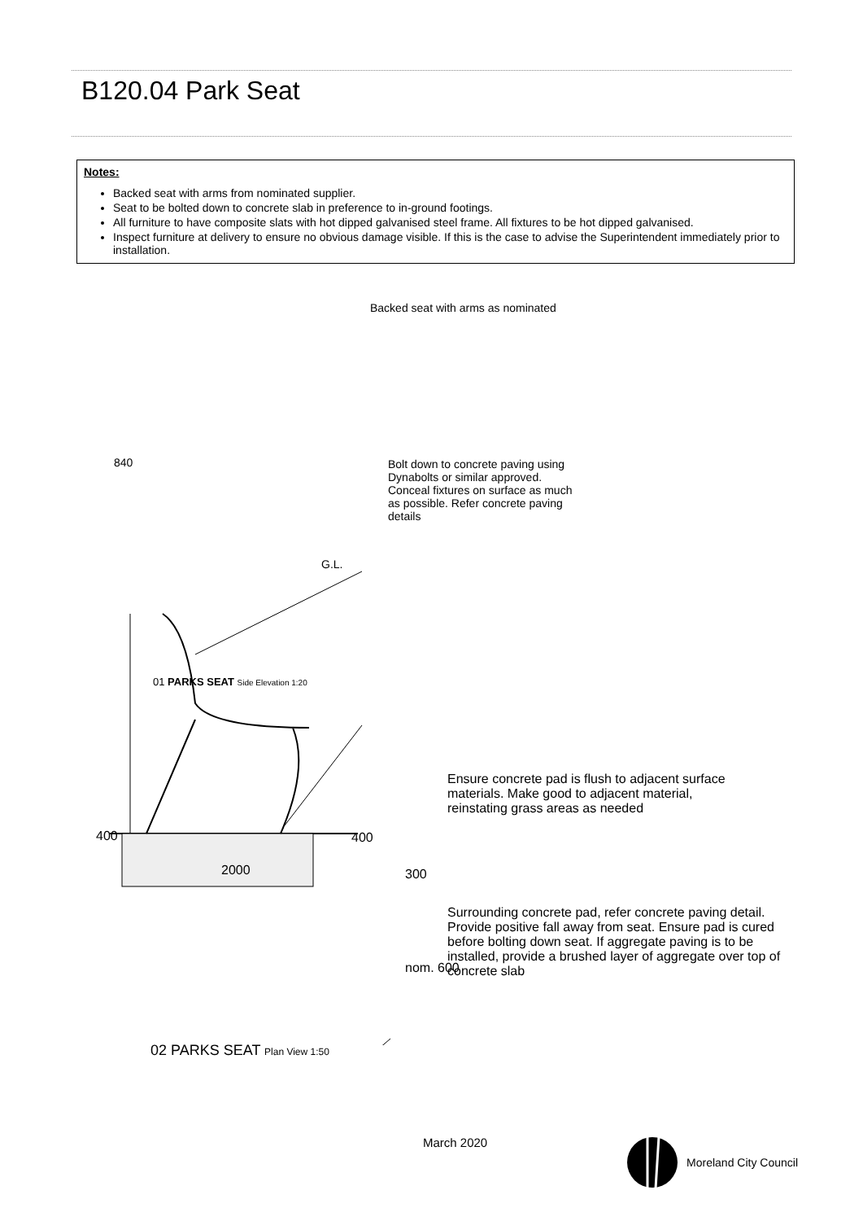B120.04 Park Seat
Notes:
Backed seat with arms from nominated supplier.
Seat to be bolted down to concrete slab in preference to in-ground footings.
All furniture to have composite slats with hot dipped galvanised steel frame. All fixtures to be hot dipped galvanised.
Inspect furniture at delivery to ensure no obvious damage visible. If this is the case to advise the Superintendent immediately prior to installation.
Backed seat with arms as nominated
840 Bolt down to concrete paving using Dynabolts or similar approved. Conceal fixtures on surface as much as possible. Refer concrete paving details
G.L.
01 PARKS SEAT Side Elevation 1:20
Ensure concrete pad is flush to adjacent surface materials. Make good to adjacent material, reinstating grass areas as needed
400 400
2000 300
Surrounding concrete pad, refer concrete paving detail. Provide positive fall away from seat. Ensure pad is cured before bolting down seat. If aggregate paving is to be installed, provide a brushed layer of aggregate over top of concrete slab
nom. 600
02 PARKS SEAT Plan View 1:50
March 2020
Moreland City Council